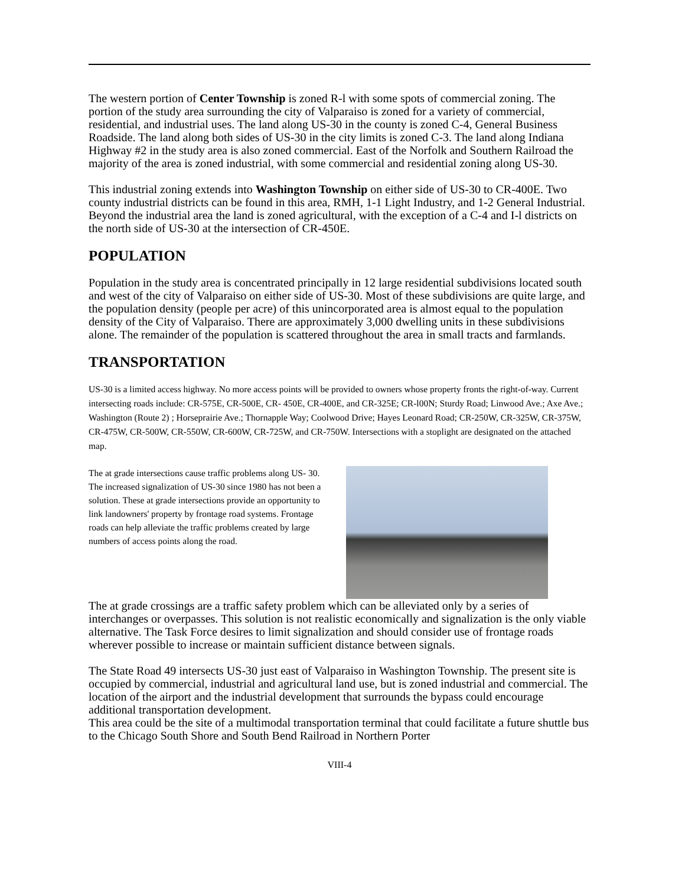The western portion of Center Township is zoned R-l with some spots of commercial zoning. The portion of the study area surrounding the city of Valparaiso is zoned for a variety of commercial, residential, and industrial uses. The land along US-30 in the county is zoned C-4, General Business Roadside. The land along both sides of US-30 in the city limits is zoned C-3. The land along Indiana Highway #2 in the study area is also zoned commercial. East of the Norfolk and Southern Railroad the majority of the area is zoned industrial, with some commercial and residential zoning along US-30.
This industrial zoning extends into Washington Township on either side of US-30 to CR-400E. Two county industrial districts can be found in this area, RMH, 1-1 Light Industry, and 1-2 General Industrial. Beyond the industrial area the land is zoned agricultural, with the exception of a C-4 and I-l districts on the north side of US-30 at the intersection of CR-450E.
POPULATION
Population in the study area is concentrated principally in 12 large residential subdivisions located south and west of the city of Valparaiso on either side of US-30. Most of these subdivisions are quite large, and the population density (people per acre) of this unincorporated area is almost equal to the population density of the City of Valparaiso. There are approximately 3,000 dwelling units in these subdivisions alone. The remainder of the population is scattered throughout the area in small tracts and farmlands.
TRANSPORTATION
US-30 is a limited access highway. No more access points will be provided to owners whose property fronts the right-of-way. Current intersecting roads include: CR-575E, CR-500E, CR- 450E, CR-400E, and CR-325E; CR-l00N; Sturdy Road; Linwood Ave.; Axe Ave.; Washington (Route 2) ; Horseprairie Ave.; Thornapple Way; Coolwood Drive; Hayes Leonard Road; CR-250W, CR-325W, CR-375W, CR-475W, CR-500W, CR-550W, CR-600W, CR-725W, and CR-750W. Intersections with a stoplight are designated on the attached map.
The at grade intersections cause traffic problems along US- 30. The increased signalization of US-30 since 1980 has not been a solution. These at grade intersections provide an opportunity to link landowners' property by frontage road systems. Frontage roads can help alleviate the traffic problems created by large numbers of access points along the road.
The at grade crossings are a traffic safety problem which can be alleviated only by a series of interchanges or overpasses. This solution is not realistic economically and signalization is the only viable alternative. The Task Force desires to limit signalization and should consider use of frontage roads wherever possible to increase or maintain sufficient distance between signals.
The State Road 49 intersects US-30 just east of Valparaiso in Washington Township. The present site is occupied by commercial, industrial and agricultural land use, but is zoned industrial and commercial. The location of the airport and the industrial development that surrounds the bypass could encourage additional transportation development.
This area could be the site of a multimodal transportation terminal that could facilitate a future shuttle bus to the Chicago South Shore and South Bend Railroad in Northern Porter
VIII-4